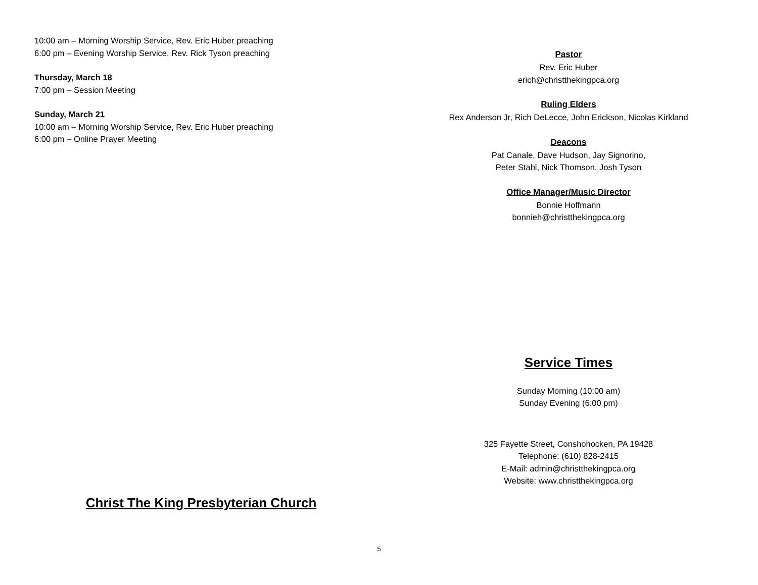10:00 am – Morning Worship Service, Rev. Eric Huber preaching
6:00 pm – Evening Worship Service, Rev. Rick Tyson preaching
Thursday, March 18
7:00 pm – Session Meeting
Sunday, March 21
10:00 am – Morning Worship Service, Rev. Eric Huber preaching
6:00 pm – Online Prayer Meeting
Christ The King Presbyterian Church
Pastor
Rev. Eric Huber
erich@christthekingpca.org
Ruling Elders
Rex Anderson Jr, Rich DeLecce, John Erickson, Nicolas Kirkland
Deacons
Pat Canale, Dave Hudson, Jay Signorino,
Peter Stahl, Nick Thomson, Josh Tyson
Office Manager/Music Director
Bonnie Hoffmann
bonnieh@christthekingpca.org
Service Times
Sunday Morning (10:00 am)
Sunday Evening (6:00 pm)
325 Fayette Street, Conshohocken, PA 19428
Telephone: (610) 828-2415
E-Mail: admin@christthekingpca.org
Website: www.christthekingpca.org
5